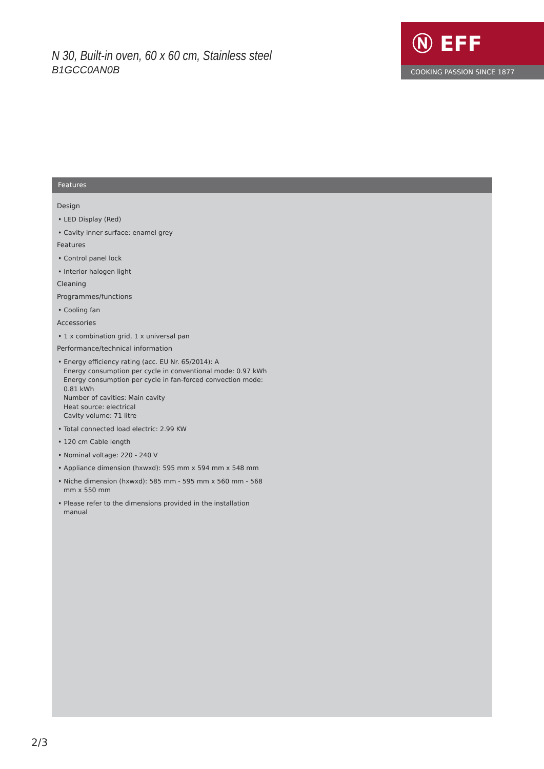N 30, Built-in oven, 60 x 60 cm, Stainless steel
B1GCC0AN0B
Ⓝ EFF
COOKING PASSION SINCE 1877
Features
Design
• LED Display (Red)
• Cavity inner surface: enamel grey
Features
• Control panel lock
• Interior halogen light
Cleaning
Programmes/functions
• Cooling fan
Accessories
• 1 x combination grid, 1 x universal pan
Performance/technical information
• Energy efficiency rating (acc. EU Nr. 65/2014): A
Energy consumption per cycle in conventional mode: 0.97 kWh
Energy consumption per cycle in fan-forced convection mode: 0.81 kWh
Number of cavities: Main cavity
Heat source: electrical
Cavity volume: 71 litre
• Total connected load electric: 2.99 KW
• 120 cm Cable length
• Nominal voltage: 220 - 240 V
• Appliance dimension (hxwxd): 595 mm x 594 mm x 548 mm
• Niche dimension (hxwxd): 585 mm - 595 mm x 560 mm - 568 mm x 550 mm
• Please refer to the dimensions provided in the installation manual
2/3